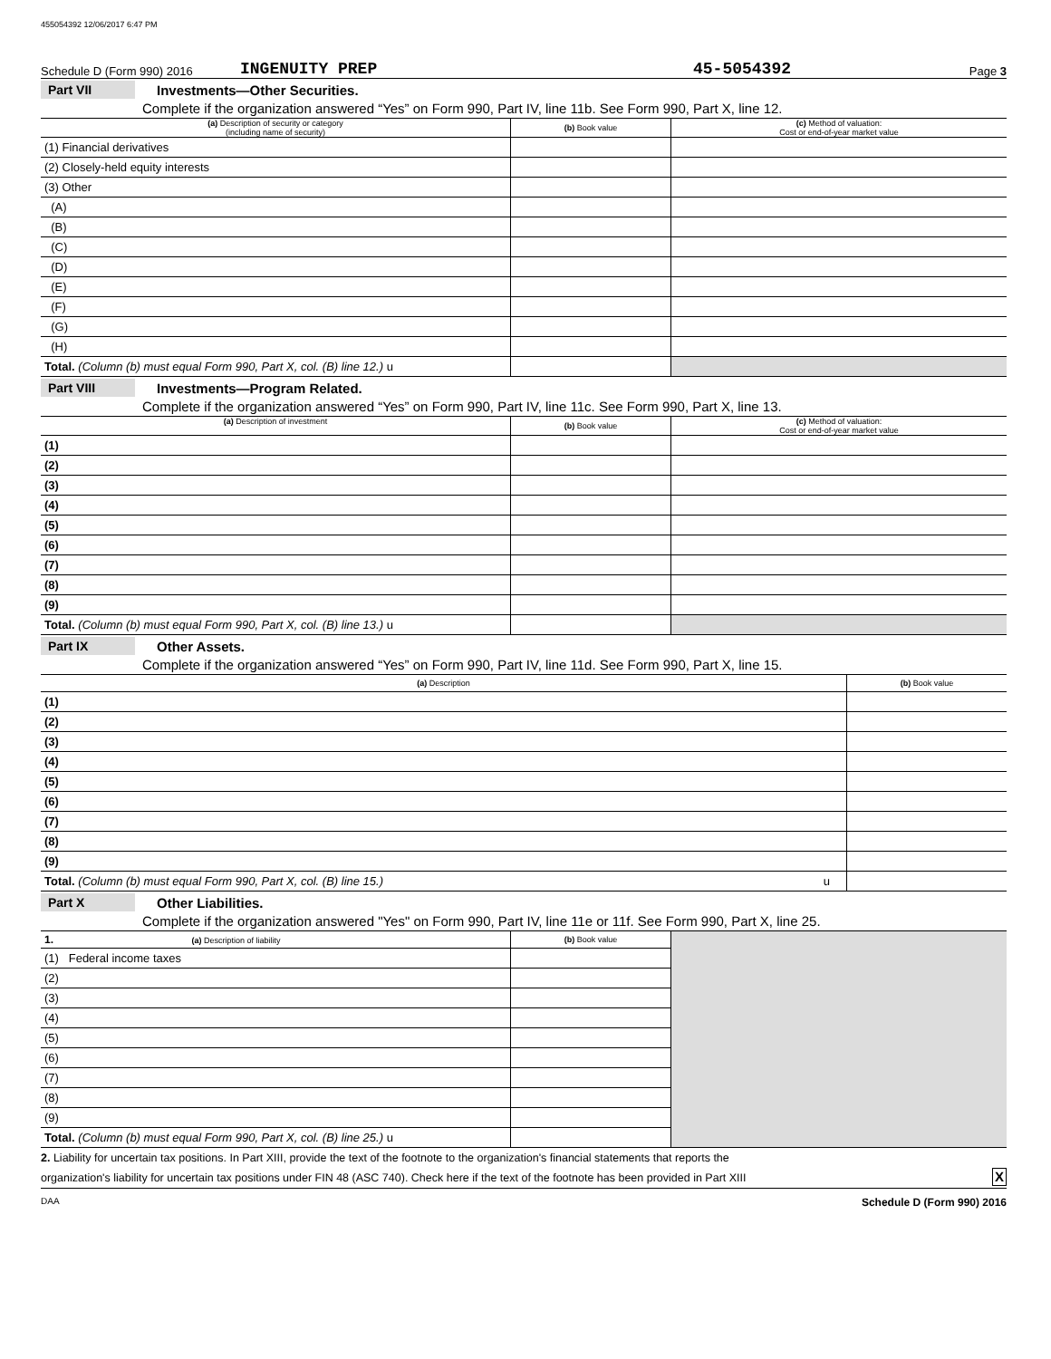455054392 12/06/2017 6:47 PM
Schedule D (Form 990) 2016 INGENUITY PREP 45-5054392 Page 3
Part VII Investments—Other Securities.
Complete if the organization answered “Yes” on Form 990, Part IV, line 11b. See Form 990, Part X, line 12.
| (a) Description of security or category (including name of security) | (b) Book value | (c) Method of valuation: Cost or end-of-year market value |
| --- | --- | --- |
| (1) Financial derivatives | | |
| (2) Closely-held equity interests | | |
| (3) Other | | |
| (A) | | |
| (B) | | |
| (C) | | |
| (D) | | |
| (E) | | |
| (F) | | |
| (G) | | |
| (H) | | |
| Total. (Column (b) must equal Form 990, Part X, col. (B) line 12.) u | | |
Part VIII Investments—Program Related.
Complete if the organization answered “Yes” on Form 990, Part IV, line 11c. See Form 990, Part X, line 13.
| (a) Description of investment | (b) Book value | (c) Method of valuation: Cost or end-of-year market value |
| --- | --- | --- |
| (1) | | |
| (2) | | |
| (3) | | |
| (4) | | |
| (5) | | |
| (6) | | |
| (7) | | |
| (8) | | |
| (9) | | |
| Total. (Column (b) must equal Form 990, Part X, col. (B) line 13.) u | | |
Part IX Other Assets.
Complete if the organization answered “Yes” on Form 990, Part IV, line 11d. See Form 990, Part X, line 15.
| (a) Description | (b) Book value |
| --- | --- |
| (1) | |
| (2) | |
| (3) | |
| (4) | |
| (5) | |
| (6) | |
| (7) | |
| (8) | |
| (9) | |
| Total. (Column (b) must equal Form 990, Part X, col. (B) line 15.) u | |
Part X Other Liabilities.
Complete if the organization answered "Yes" on Form 990, Part IV, line 11e or 11f. See Form 990, Part X, line 25.
| 1. (a) Description of liability | (b) Book value | |
| (1) Federal income taxes | | |
| (2) | | |
| (3) | | |
| (4) | | |
| (5) | | |
| (6) | | |
| (7) | | |
| (8) | | |
| (9) | | |
| Total. (Column (b) must equal Form 990, Part X, col. (B) line 25.) u | | |
2. Liability for uncertain tax positions. In Part XIII, provide the text of the footnote to the organization's financial statements that reports the
organization's liability for uncertain tax positions under FIN 48 (ASC 740). Check here if the text of the footnote has been provided in Part XIII X
DAA Schedule D (Form 990) 2016